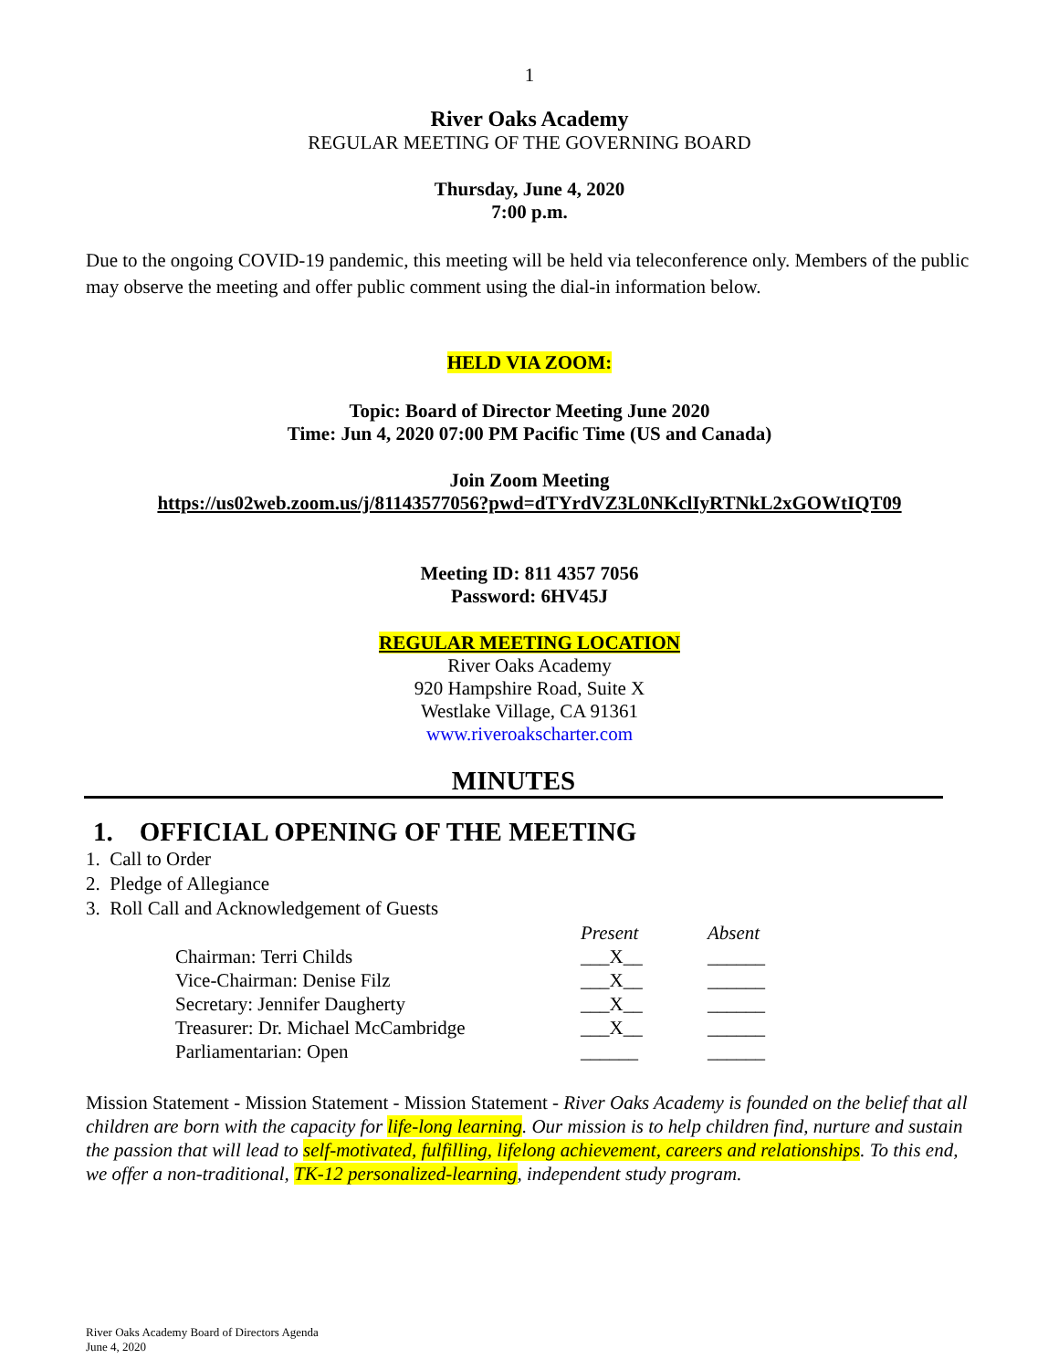1
River Oaks Academy
REGULAR MEETING OF THE GOVERNING BOARD
Thursday, June 4, 2020
7:00 p.m.
Due to the ongoing COVID-19 pandemic, this meeting will be held via teleconference only. Members of the public may observe the meeting and offer public comment using the dial-in information below.
HELD VIA ZOOM:
Topic: Board of Director Meeting June 2020
Time: Jun 4, 2020 07:00 PM Pacific Time (US and Canada)
Join Zoom Meeting
https://us02web.zoom.us/j/81143577056?pwd=dTYrdVZ3L0NKclIyRTNkL2xGOWtIQT09
Meeting ID: 811 4357 7056
Password: 6HV45J
REGULAR MEETING LOCATION
River Oaks Academy
920 Hampshire Road, Suite X
Westlake Village, CA 91361
www.riveroakscharter.com
MINUTES
1. OFFICIAL OPENING OF THE MEETING
1. Call to Order
2. Pledge of Allegiance
3. Roll Call and Acknowledgement of Guests
| | Present | Absent |
| Chairman: Terri Childs | ___X__ | ______ |
| Vice-Chairman: Denise Filz | ___X__ | ______ |
| Secretary: Jennifer Daugherty | ___X__ | ______ |
| Treasurer: Dr. Michael McCambridge | ___X__ | ______ |
| Parliamentarian: Open | ______ | ______ |
Mission Statement - Mission Statement - Mission Statement - River Oaks Academy is founded on the belief that all children are born with the capacity for life-long learning. Our mission is to help children find, nurture and sustain the passion that will lead to self-motivated, fulfilling, lifelong achievement, careers and relationships. To this end, we offer a non-traditional, TK-12 personalized-learning, independent study program.
River Oaks Academy Board of Directors Agenda
June 4, 2020